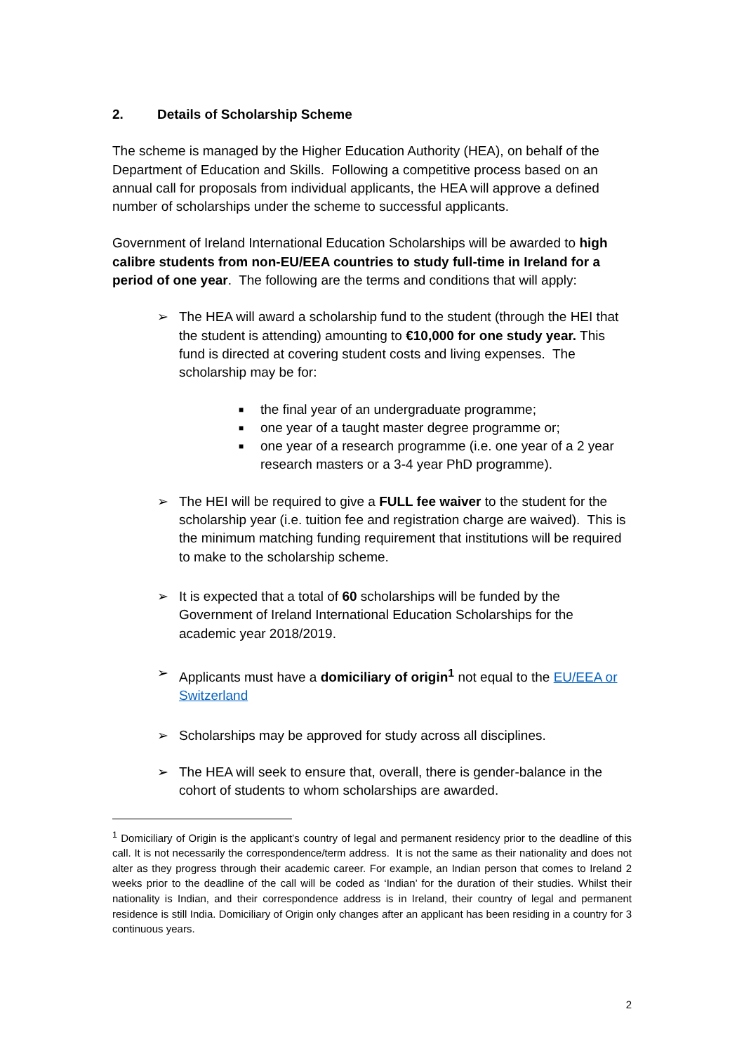2. Details of Scholarship Scheme
The scheme is managed by the Higher Education Authority (HEA), on behalf of the Department of Education and Skills. Following a competitive process based on an annual call for proposals from individual applicants, the HEA will approve a defined number of scholarships under the scheme to successful applicants.
Government of Ireland International Education Scholarships will be awarded to high calibre students from non-EU/EEA countries to study full-time in Ireland for a period of one year. The following are the terms and conditions that will apply:
➢ The HEA will award a scholarship fund to the student (through the HEI that the student is attending) amounting to €10,000 for one study year. This fund is directed at covering student costs and living expenses. The scholarship may be for:
■
the final year of an undergraduate programme;
■
one year of a taught master degree programme or;
■
one year of a research programme (i.e. one year of a 2 year research masters or a 3-4 year PhD programme).
➢ The HEI will be required to give a FULL fee waiver to the student for the scholarship year (i.e. tuition fee and registration charge are waived). This is the minimum matching funding requirement that institutions will be required to make to the scholarship scheme.
➢ It is expected that a total of 60 scholarships will be funded by the Government of Ireland International Education Scholarships for the academic year 2018/2019.
➢ Applicants must have a domiciliary of origin<sup>1</sup> not equal to the EU/EEA or Switzerland
➢ Scholarships may be approved for study across all disciplines.
➢ The HEA will seek to ensure that, overall, there is gender-balance in the cohort of students to whom scholarships are awarded.
<sup>1</sup> Domiciliary of Origin is the applicant’s country of legal and permanent residency prior to the deadline of this call. It is not necessarily the correspondence/term address. It is not the same as their nationality and does not alter as they progress through their academic career. For example, an Indian person that comes to Ireland 2 weeks prior to the deadline of the call will be coded as ‘Indian’ for the duration of their studies. Whilst their nationality is Indian, and their correspondence address is in Ireland, their country of legal and permanent residence is still India. Domiciliary of Origin only changes after an applicant has been residing in a country for 3 continuous years.
2